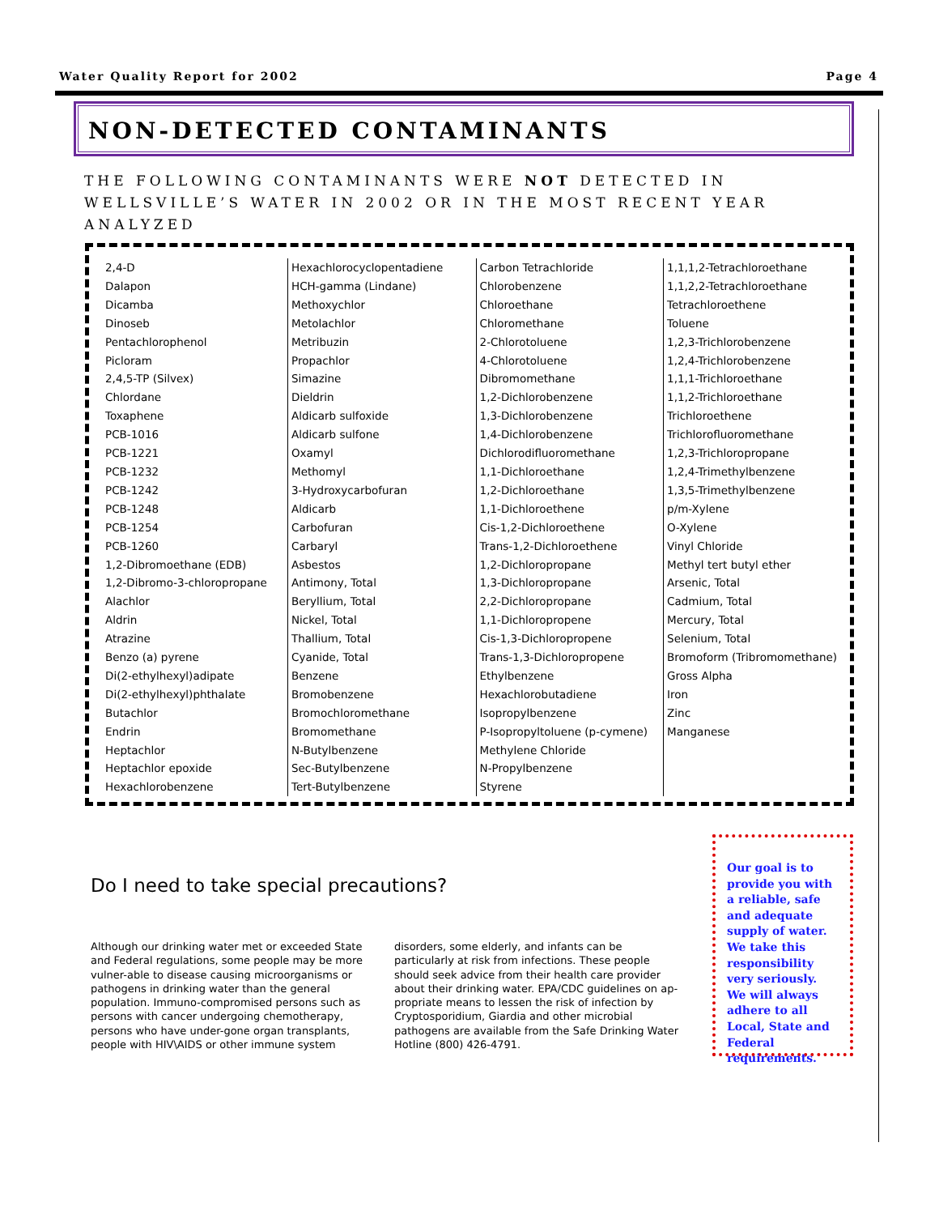Water Quality Report for 2002 Page 4
NON-DETECTED CONTAMINANTS
THE FOLLOWING CONTAMINANTS WERE NOT DETECTED IN WELLSVILLE’S WATER IN 2002 OR IN THE MOST RECENT YEAR ANALYZED
| 2,4-D Dalapon Dicamba Dinoseb Pentachlorophenol Picloram 2,4,5-TP (Silvex) Chlordane Toxaphene PCB-1016 PCB-1221 PCB-1232 PCB-1242 PCB-1248 PCB-1254 PCB-1260 1,2-Dibromoethane (EDB) 1,2-Dibromo-3-chloropropane Alachlor Aldrin Atrazine Benzo (a) pyrene Di(2-ethylhexyl)adipate Di(2-ethylhexyl)phthalate Butachlor Endrin Heptachlor Heptachlor epoxide Hexachlorobenzene | Hexachlorocyclopentadiene HCH-gamma (Lindane) Methoxychlor Metolachlor Metribuzin Propachlor Simazine Dieldrin Aldicarb sulfoxide Aldicarb sulfone Oxamyl Methomyl 3-Hydroxycarbofuran Aldicarb Carbofuran Carbaryl Asbestos Antimony, Total Beryllium, Total Nickel, Total Thallium, Total Cyanide, Total Benzene Bromobenzene Bromochloromethane Bromomethane N-Butylbenzene Sec-Butylbenzene Tert-Butylbenzene | Carbon Tetrachloride Chlorobenzene Chloroethane Chloromethane 2-Chlorotoluene 4-Chlorotoluene Dibromomethane 1,2-Dichlorobenzene 1,3-Dichlorobenzene 1,4-Dichlorobenzene Dichlorodifluoromethane 1,1-Dichloroethane 1,2-Dichloroethane 1,1-Dichloroethene Cis-1,2-Dichloroethene Trans-1,2-Dichloroethene 1,2-Dichloropropane 1,3-Dichloropropane 2,2-Dichloropropane 1,1-Dichloropropene Cis-1,3-Dichloropropene Trans-1,3-Dichloropropene Ethylbenzene Hexachlorobutadiene Isopropylbenzene P-Isopropyltoluene (p-cymene) Methylene Chloride N-Propylbenzene Styrene | 1,1,1,2-Tetrachloroethane 1,1,2,2-Tetrachloroethane Tetrachloroethene Toluene 1,2,3-Trichlorobenzene 1,2,4-Trichlorobenzene 1,1,1-Trichloroethane 1,1,2-Trichloroethane Trichloroethene Trichlorofluoromethane 1,2,3-Trichloropropane 1,2,4-Trimethylbenzene 1,3,5-Trimethylbenzene p/m-Xylene O-Xylene Vinyl Chloride Methyl tert butyl ether Arsenic, Total Cadmium, Total Mercury, Total Selenium, Total Bromoform (Tribromomethane) Gross Alpha Iron Zinc Manganese |
Do I need to take special precautions?
Although our drinking water met or exceeded State and Federal regulations, some people may be more vulner-able to disease causing microorganisms or pathogens in drinking water than the general population. Immuno-compromised persons such as persons with cancer undergoing chemotherapy, persons who have under-gone organ transplants, people with HIV\AIDS or other immune system disorders, some elderly, and infants can be particularly at risk from infections. These people should seek advice from their health care provider about their drinking water. EPA/CDC guidelines on ap-propriate means to lessen the risk of infection by Cryptosporidium, Giardia and other microbial pathogens are available from the Safe Drinking Water Hotline (800) 426-4791.
Our goal is to provide you with a reliable, safe and adequate supply of water. We take this responsibility very seriously. We will always adhere to all Local, State and Federal requirements.